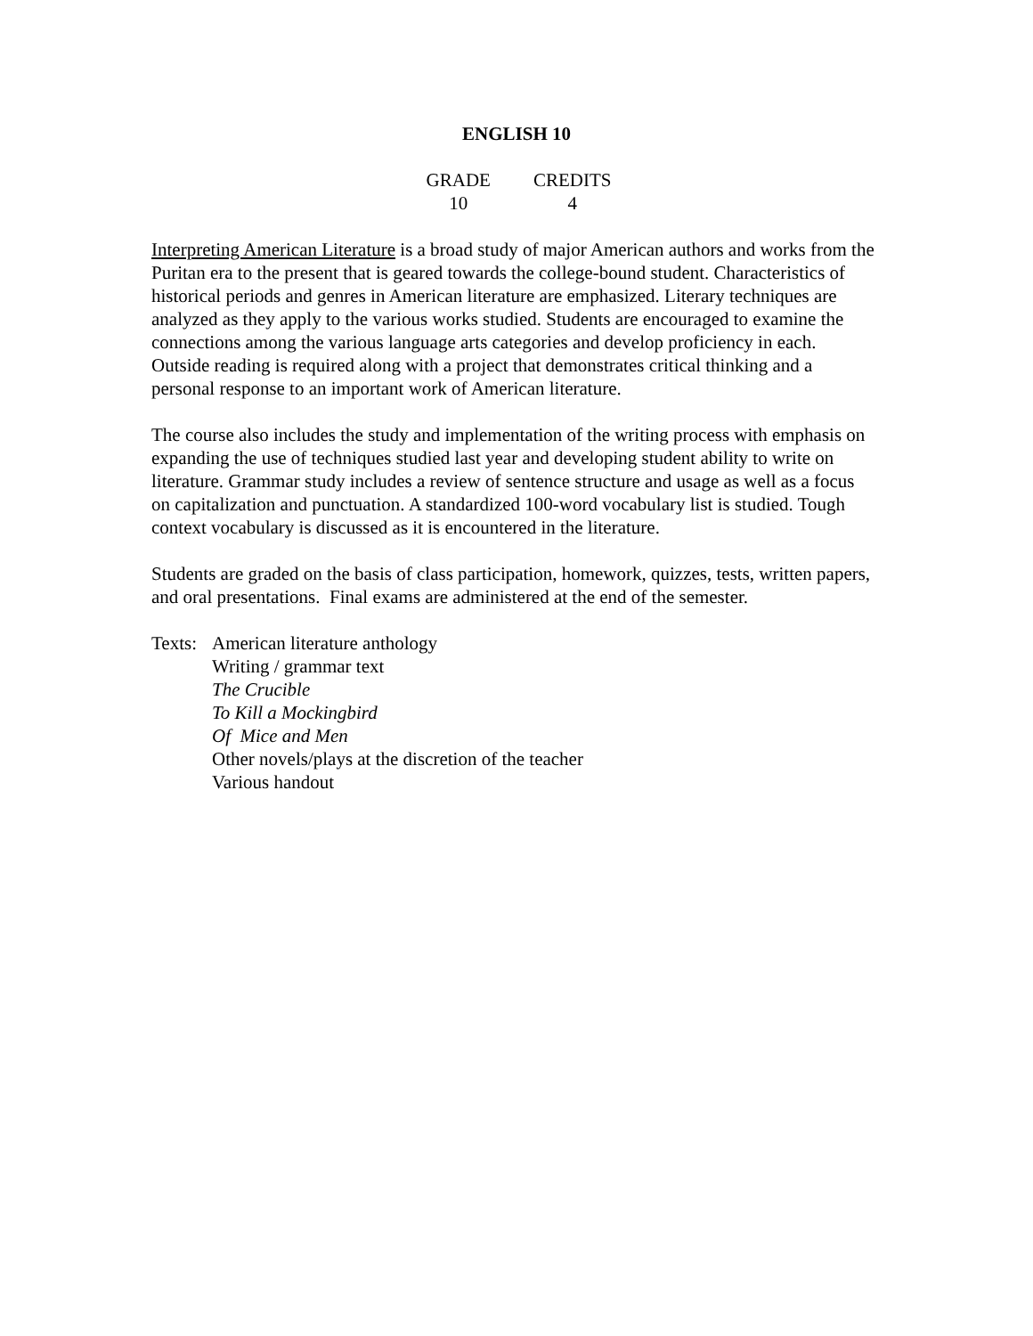ENGLISH 10
| GRADE | CREDITS |
| --- | --- |
| 10 | 4 |
Interpreting American Literature is a broad study of major American authors and works from the Puritan era to the present that is geared towards the college-bound student. Characteristics of historical periods and genres in American literature are emphasized. Literary techniques are analyzed as they apply to the various works studied. Students are encouraged to examine the connections among the various language arts categories and develop proficiency in each. Outside reading is required along with a project that demonstrates critical thinking and a personal response to an important work of American literature.
The course also includes the study and implementation of the writing process with emphasis on expanding the use of techniques studied last year and developing student ability to write on literature. Grammar study includes a review of sentence structure and usage as well as a focus on capitalization and punctuation. A standardized 100-word vocabulary list is studied. Tough context vocabulary is discussed as it is encountered in the literature.
Students are graded on the basis of class participation, homework, quizzes, tests, written papers, and oral presentations. Final exams are administered at the end of the semester.
Texts:
American literature anthology
Writing / grammar text
The Crucible
To Kill a Mockingbird
Of Mice and Men
Other novels/plays at the discretion of the teacher
Various handout